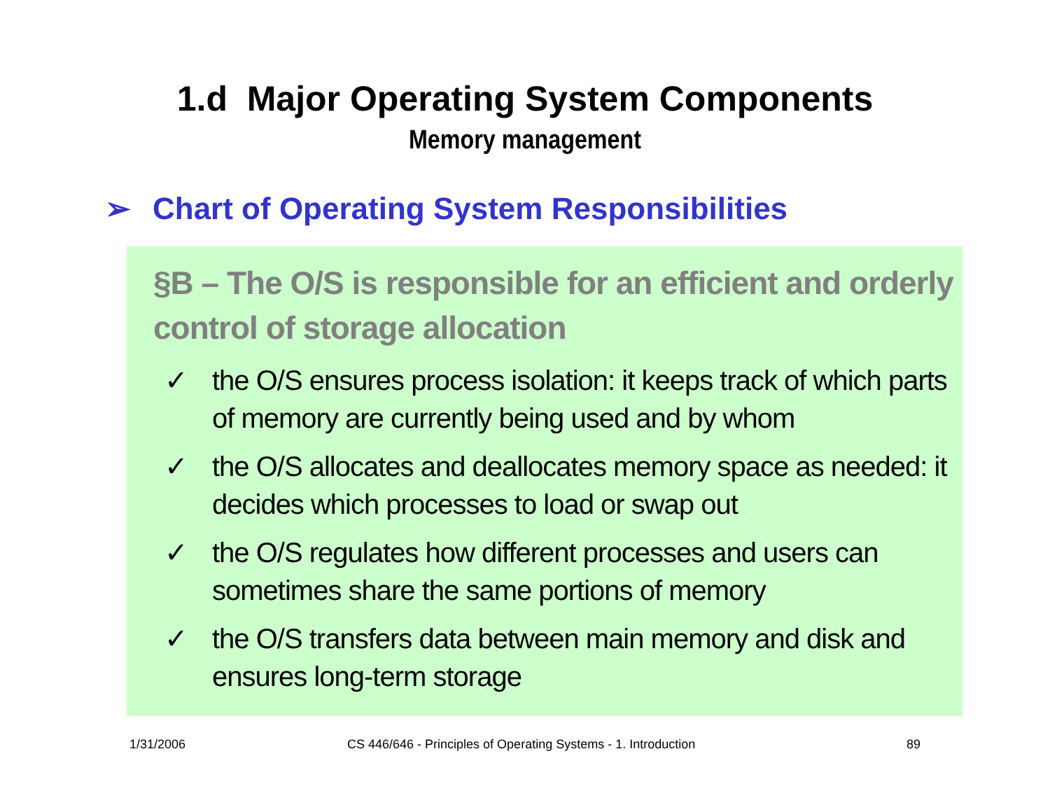1.d Major Operating System Components
Memory management
➢ Chart of Operating System Responsibilities
§B – The O/S is responsible for an efficient and orderly control of storage allocation
✓ the O/S ensures process isolation: it keeps track of which parts of memory are currently being used and by whom
✓ the O/S allocates and deallocates memory space as needed: it decides which processes to load or swap out
✓ the O/S regulates how different processes and users can sometimes share the same portions of memory
✓ the O/S transfers data between main memory and disk and ensures long-term storage
1/31/2006
CS 446/646 - Principles of Operating Systems - 1. Introduction
89